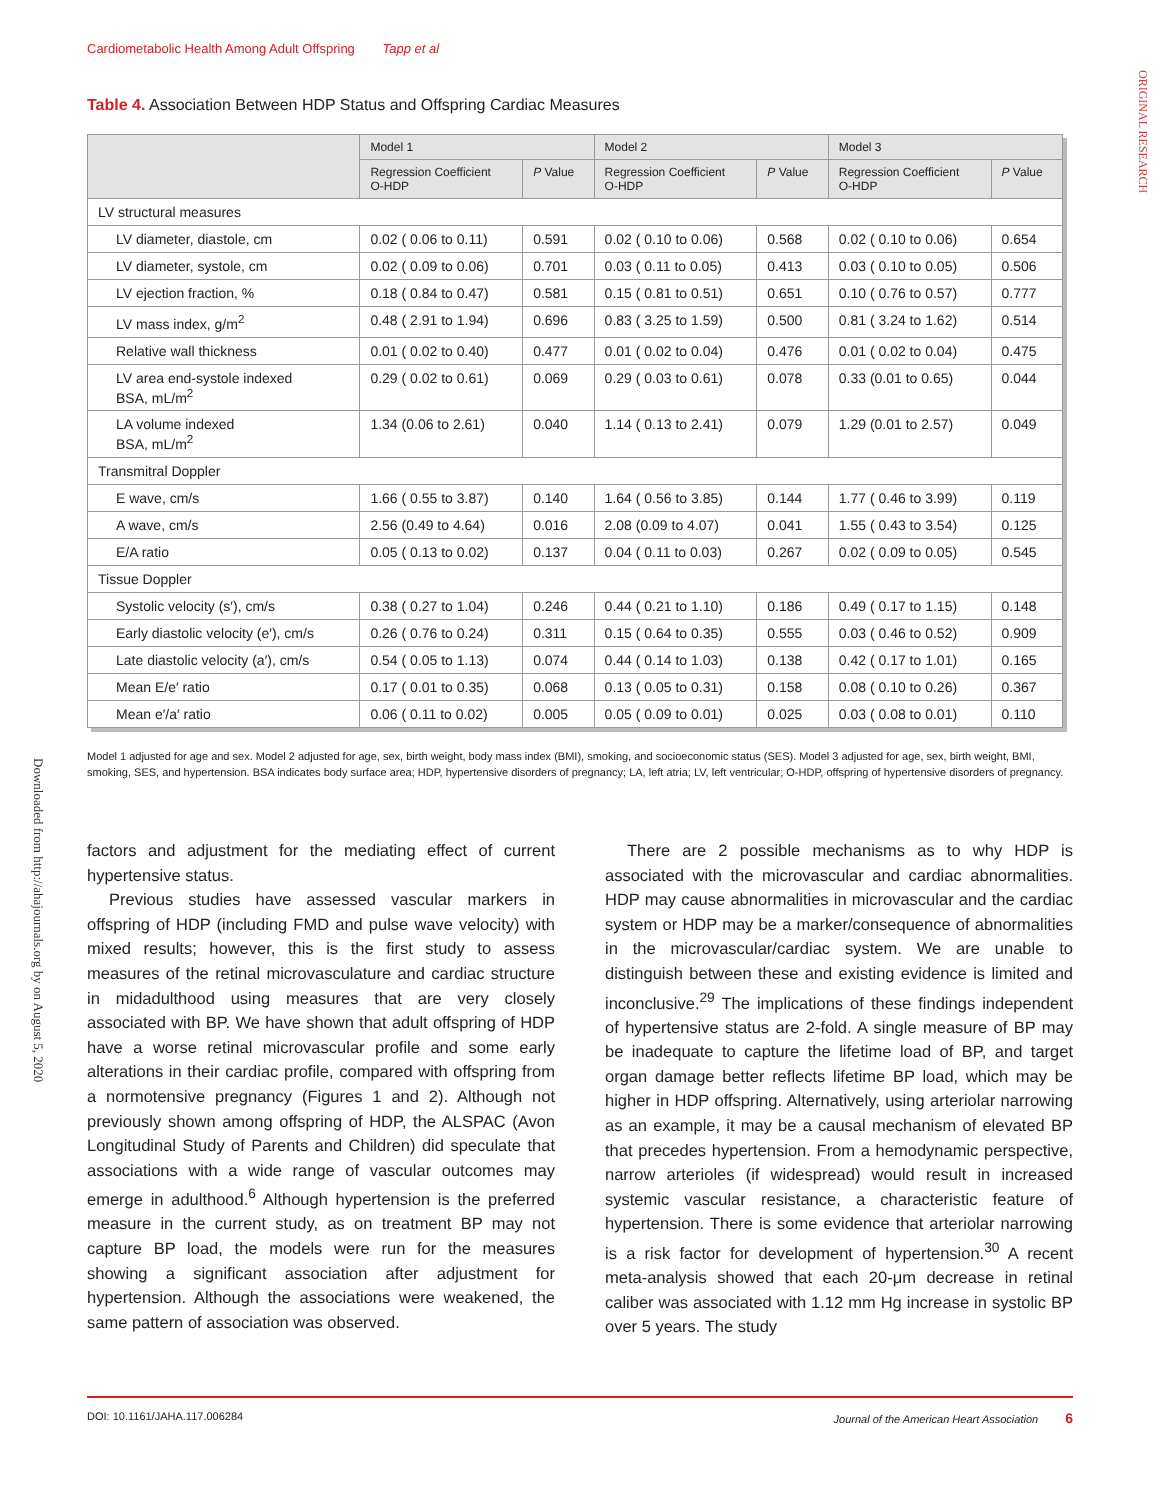Cardiometabolic Health Among Adult Offspring Tapp et al
ORIGINAL RESEARCH
Downloaded from http://ahajournals.org by on August 5, 2020
Table 4. Association Between HDP Status and Offspring Cardiac Measures
| | Model 1 | | Model 2 | | Model 3 | |
| --- | --- | --- | --- | --- | --- | --- |
| | Regression Coefficient O-HDP | P Value | Regression Coefficient O-HDP | P Value | Regression Coefficient O-HDP | P Value |
| LV structural measures | | | | | | |
| LV diameter, diastole, cm | 0.02 ( 0.06 to 0.11) | 0.591 | 0.02 ( 0.10 to 0.06) | 0.568 | 0.02 ( 0.10 to 0.06) | 0.654 |
| LV diameter, systole, cm | 0.02 ( 0.09 to 0.06) | 0.701 | 0.03 ( 0.11 to 0.05) | 0.413 | 0.03 ( 0.10 to 0.05) | 0.506 |
| LV ejection fraction, % | 0.18 ( 0.84 to 0.47) | 0.581 | 0.15 ( 0.81 to 0.51) | 0.651 | 0.10 ( 0.76 to 0.57) | 0.777 |
| LV mass index, g/m<sup>2</sup> | 0.48 ( 2.91 to 1.94) | 0.696 | 0.83 ( 3.25 to 1.59) | 0.500 | 0.81 ( 3.24 to 1.62) | 0.514 |
| Relative wall thickness | 0.01 ( 0.02 to 0.40) | 0.477 | 0.01 ( 0.02 to 0.04) | 0.476 | 0.01 ( 0.02 to 0.04) | 0.475 |
| LV area end-systole indexed BSA, mL/m<sup>2</sup> | 0.29 ( 0.02 to 0.61) | 0.069 | 0.29 ( 0.03 to 0.61) | 0.078 | 0.33 (0.01 to 0.65) | 0.044 |
| LA volume indexed BSA, mL/m<sup>2</sup> | 1.34 (0.06 to 2.61) | 0.040 | 1.14 ( 0.13 to 2.41) | 0.079 | 1.29 (0.01 to 2.57) | 0.049 |
| Transmitral Doppler | | | | | | |
| E wave, cm/s | 1.66 ( 0.55 to 3.87) | 0.140 | 1.64 ( 0.56 to 3.85) | 0.144 | 1.77 ( 0.46 to 3.99) | 0.119 |
| A wave, cm/s | 2.56 (0.49 to 4.64) | 0.016 | 2.08 (0.09 to 4.07) | 0.041 | 1.55 ( 0.43 to 3.54) | 0.125 |
| E/A ratio | 0.05 ( 0.13 to 0.02) | 0.137 | 0.04 ( 0.11 to 0.03) | 0.267 | 0.02 ( 0.09 to 0.05) | 0.545 |
| Tissue Doppler | | | | | | |
| Systolic velocity (s′), cm/s | 0.38 ( 0.27 to 1.04) | 0.246 | 0.44 ( 0.21 to 1.10) | 0.186 | 0.49 ( 0.17 to 1.15) | 0.148 |
| Early diastolic velocity (e′), cm/s | 0.26 ( 0.76 to 0.24) | 0.311 | 0.15 ( 0.64 to 0.35) | 0.555 | 0.03 ( 0.46 to 0.52) | 0.909 |
| Late diastolic velocity (a′), cm/s | 0.54 ( 0.05 to 1.13) | 0.074 | 0.44 ( 0.14 to 1.03) | 0.138 | 0.42 ( 0.17 to 1.01) | 0.165 |
| Mean E/e′ ratio | 0.17 ( 0.01 to 0.35) | 0.068 | 0.13 ( 0.05 to 0.31) | 0.158 | 0.08 ( 0.10 to 0.26) | 0.367 |
| Mean e′/a′ ratio | 0.06 ( 0.11 to 0.02) | 0.005 | 0.05 ( 0.09 to 0.01) | 0.025 | 0.03 ( 0.08 to 0.01) | 0.110 |
Model 1 adjusted for age and sex. Model 2 adjusted for age, sex, birth weight, body mass index (BMI), smoking, and socioeconomic status (SES). Model 3 adjusted for age, sex, birth weight, BMI, smoking, SES, and hypertension. BSA indicates body surface area; HDP, hypertensive disorders of pregnancy; LA, left atria; LV, left ventricular; O-HDP, offspring of hypertensive disorders of pregnancy.
factors and adjustment for the mediating effect of current hypertensive status.
Previous studies have assessed vascular markers in offspring of HDP (including FMD and pulse wave velocity) with mixed results; however, this is the first study to assess measures of the retinal microvasculature and cardiac structure in midadulthood using measures that are very closely associated with BP. We have shown that adult offspring of HDP have a worse retinal microvascular profile and some early alterations in their cardiac profile, compared with offspring from a normotensive pregnancy (Figures 1 and 2). Although not previously shown among offspring of HDP, the ALSPAC (Avon Longitudinal Study of Parents and Children) did speculate that associations with a wide range of vascular outcomes may emerge in adulthood.<sup>6</sup> Although hypertension is the preferred measure in the current study, as on treatment BP may not capture BP load, the models were run for the measures showing a significant association after adjustment for hypertension. Although the associations were weakened, the same pattern of association was observed.
There are 2 possible mechanisms as to why HDP is associated with the microvascular and cardiac abnormalities. HDP may cause abnormalities in microvascular and the cardiac system or HDP may be a marker/consequence of abnormalities in the microvascular/cardiac system. We are unable to distinguish between these and existing evidence is limited and inconclusive.<sup>29</sup> The implications of these findings independent of hypertensive status are 2-fold. A single measure of BP may be inadequate to capture the lifetime load of BP, and target organ damage better reflects lifetime BP load, which may be higher in HDP offspring. Alternatively, using arteriolar narrowing as an example, it may be a causal mechanism of elevated BP that precedes hypertension. From a hemodynamic perspective, narrow arterioles (if widespread) would result in increased systemic vascular resistance, a characteristic feature of hypertension. There is some evidence that arteriolar narrowing is a risk factor for development of hypertension.<sup>30</sup> A recent meta-analysis showed that each 20-μm decrease in retinal caliber was associated with 1.12 mm Hg increase in systolic BP over 5 years. The study
DOI: 10.1161/JAHA.117.006284 Journal of the American Heart Association 6